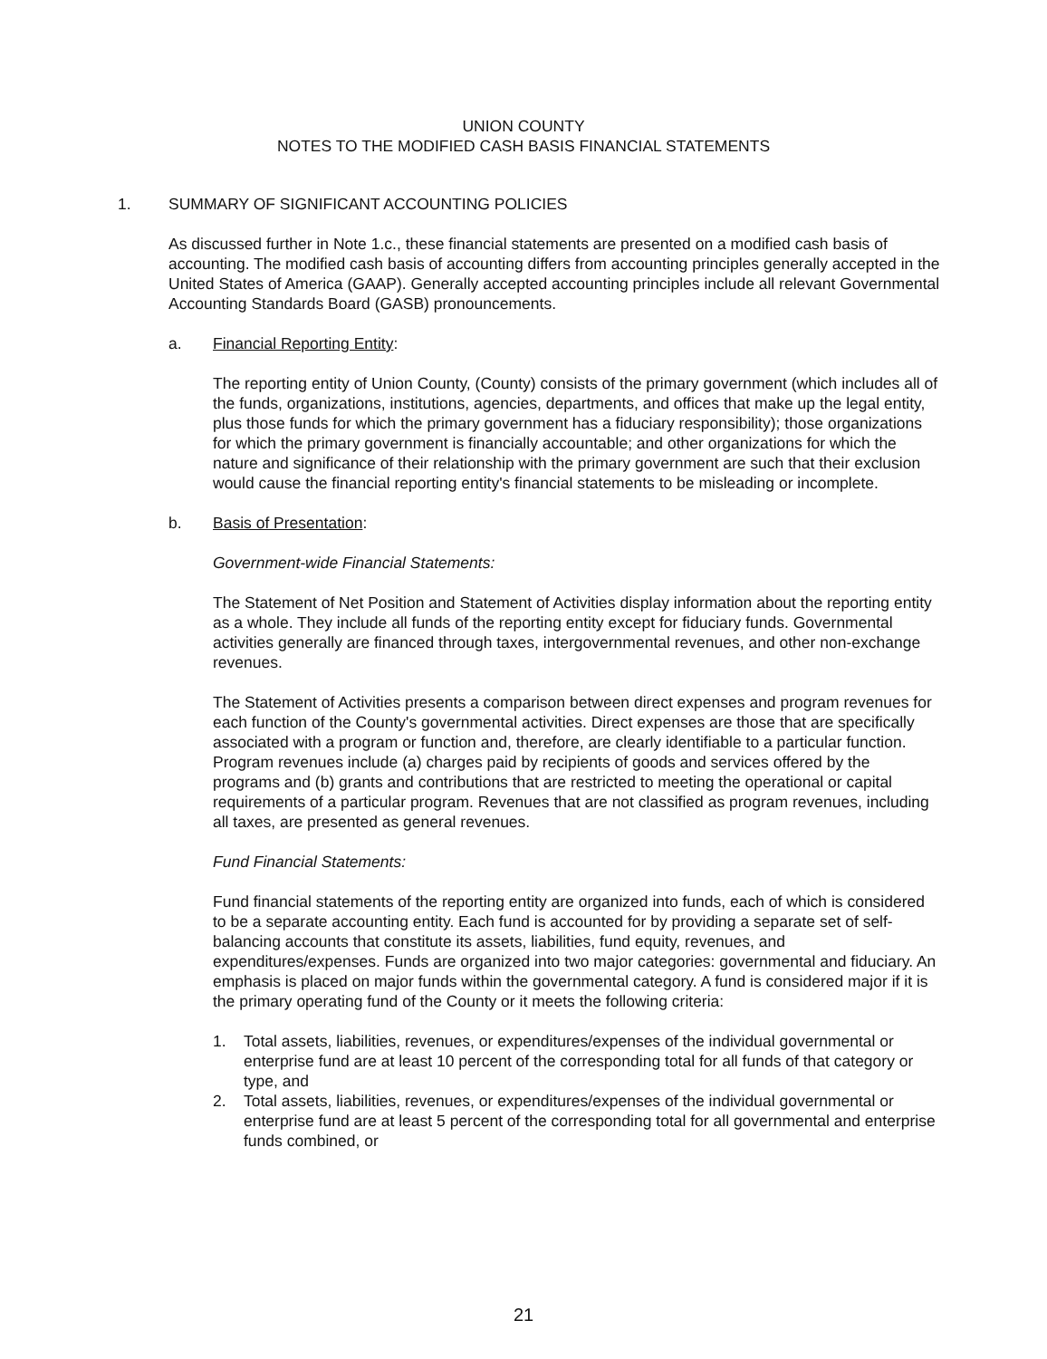UNION COUNTY
NOTES TO THE MODIFIED CASH BASIS FINANCIAL STATEMENTS
1. SUMMARY OF SIGNIFICANT ACCOUNTING POLICIES
As discussed further in Note 1.c., these financial statements are presented on a modified cash basis of accounting. The modified cash basis of accounting differs from accounting principles generally accepted in the United States of America (GAAP). Generally accepted accounting principles include all relevant Governmental Accounting Standards Board (GASB) pronouncements.
a. Financial Reporting Entity:
The reporting entity of Union County, (County) consists of the primary government (which includes all of the funds, organizations, institutions, agencies, departments, and offices that make up the legal entity, plus those funds for which the primary government has a fiduciary responsibility); those organizations for which the primary government is financially accountable; and other organizations for which the nature and significance of their relationship with the primary government are such that their exclusion would cause the financial reporting entity's financial statements to be misleading or incomplete.
b. Basis of Presentation:
Government-wide Financial Statements:
The Statement of Net Position and Statement of Activities display information about the reporting entity as a whole. They include all funds of the reporting entity except for fiduciary funds. Governmental activities generally are financed through taxes, intergovernmental revenues, and other non-exchange revenues.
The Statement of Activities presents a comparison between direct expenses and program revenues for each function of the County's governmental activities. Direct expenses are those that are specifically associated with a program or function and, therefore, are clearly identifiable to a particular function. Program revenues include (a) charges paid by recipients of goods and services offered by the programs and (b) grants and contributions that are restricted to meeting the operational or capital requirements of a particular program. Revenues that are not classified as program revenues, including all taxes, are presented as general revenues.
Fund Financial Statements:
Fund financial statements of the reporting entity are organized into funds, each of which is considered to be a separate accounting entity. Each fund is accounted for by providing a separate set of self-balancing accounts that constitute its assets, liabilities, fund equity, revenues, and expenditures/expenses. Funds are organized into two major categories: governmental and fiduciary. An emphasis is placed on major funds within the governmental category. A fund is considered major if it is the primary operating fund of the County or it meets the following criteria:
1. Total assets, liabilities, revenues, or expenditures/expenses of the individual governmental or enterprise fund are at least 10 percent of the corresponding total for all funds of that category or type, and
2. Total assets, liabilities, revenues, or expenditures/expenses of the individual governmental or enterprise fund are at least 5 percent of the corresponding total for all governmental and enterprise funds combined, or
21